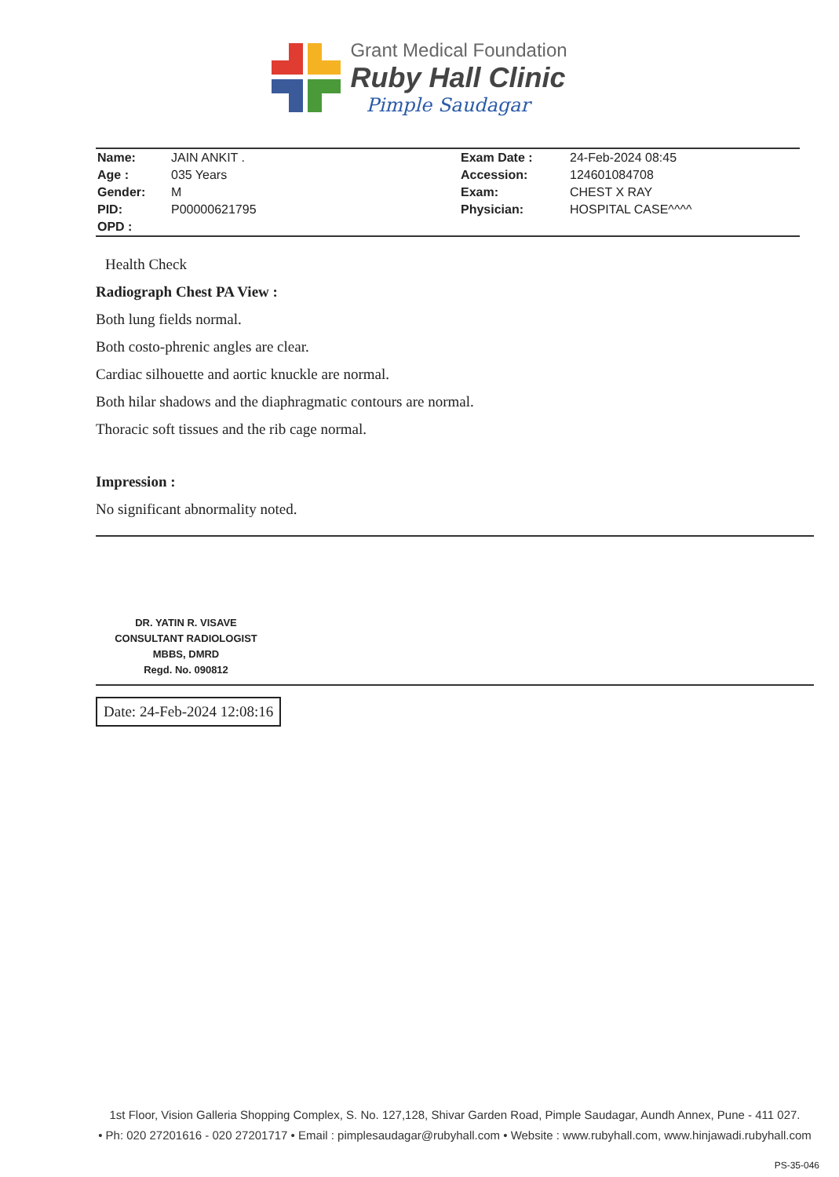Grant Medical Foundation
Ruby Hall Clinic
Pimple Saudagar
| Name: | JAIN ANKIT . | Exam Date : | 24-Feb-2024 08:45 |
| Age : | 035 Years | Accession: | 124601084708 |
| Gender: | M | Exam: | CHEST X RAY |
| PID: | P00000621795 | Physician: | HOSPITAL CASE^^^^ |
| OPD : | | | |
Health Check
Radiograph Chest PA View :
Both lung fields normal.
Both costo-phrenic angles are clear.
Cardiac silhouette and aortic knuckle are normal.
Both hilar shadows and the diaphragmatic contours are normal.
Thoracic soft tissues and the rib cage normal.
Impression :
No significant abnormality noted.
DR. YATIN R. VISAVE
CONSULTANT RADIOLOGIST
MBBS, DMRD
Regd. No. 090812
Date: 24-Feb-2024 12:08:16
1st Floor, Vision Galleria Shopping Complex, S. No. 127,128, Shivar Garden Road, Pimple Saudagar, Aundh Annex, Pune - 411 027.
• Ph: 020 27201616 - 020 27201717 • Email : pimplesaudagar@rubyhall.com • Website : www.rubyhall.com, www.hinjawadi.rubyhall.com
PS-35-046